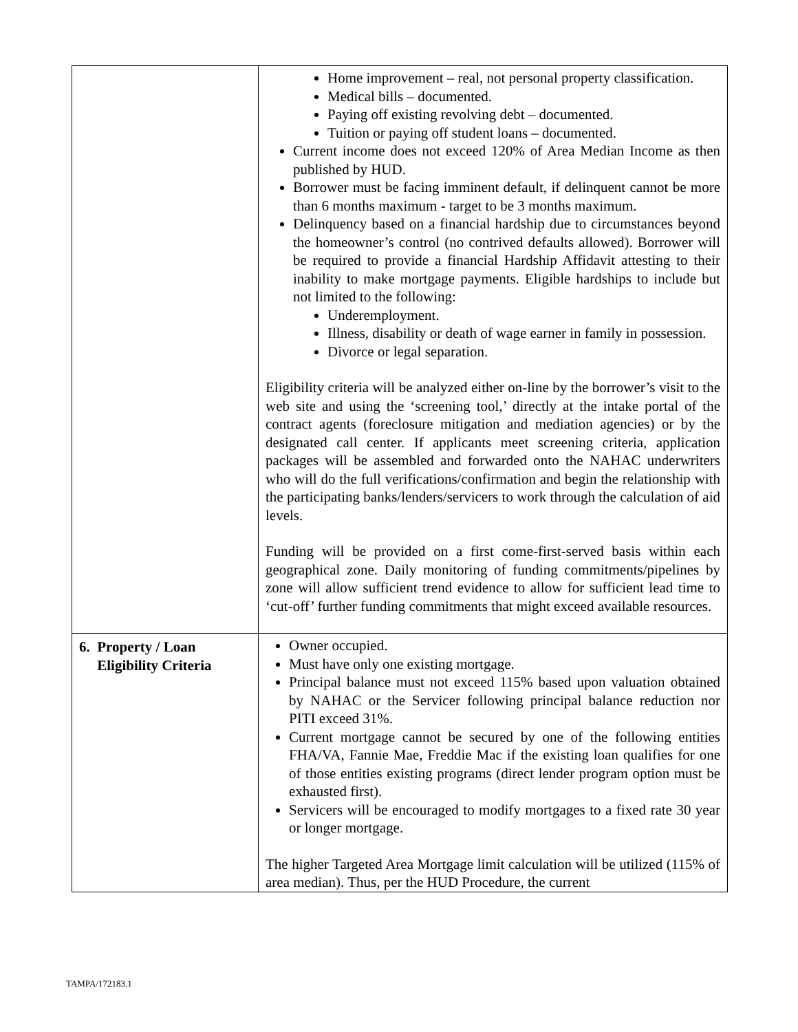| | Home improvement – real, not personal property classification. Medical bills – documented. Paying off existing revolving debt – documented. Tuition or paying off student loans – documented. Current income does not exceed 120% of Area Median Income as then published by HUD. Borrower must be facing imminent default, if delinquent cannot be more than 6 months maximum - target to be 3 months maximum. Delinquency based on a financial hardship due to circumstances beyond the homeowner’s control (no contrived defaults allowed). Borrower will be required to provide a financial Hardship Affidavit attesting to their inability to make mortgage payments. Eligible hardships to include but not limited to the following: Underemployment. Illness, disability or death of wage earner in family in possession. Divorce or legal separation. Eligibility criteria will be analyzed either on-line by the borrower’s visit to the web site and using the ‘screening tool,’ directly at the intake portal of the contract agents (foreclosure mitigation and mediation agencies) or by the designated call center. If applicants meet screening criteria, application packages will be assembled and forwarded onto the NAHAC underwriters who will do the full verifications/confirmation and begin the relationship with the participating banks/lenders/servicers to work through the calculation of aid levels. Funding will be provided on a first come-first-served basis within each geographical zone. Daily monitoring of funding commitments/pipelines by zone will allow sufficient trend evidence to allow for sufficient lead time to ‘cut-off’ further funding commitments that might exceed available resources. |
| 6. Property / Loan Eligibility Criteria | Owner occupied. Must have only one existing mortgage. Principal balance must not exceed 115% based upon valuation obtained by NAHAC or the Servicer following principal balance reduction nor PITI exceed 31%. Current mortgage cannot be secured by one of the following entities FHA/VA, Fannie Mae, Freddie Mac if the existing loan qualifies for one of those entities existing programs (direct lender program option must be exhausted first). Servicers will be encouraged to modify mortgages to a fixed rate 30 year or longer mortgage. The higher Targeted Area Mortgage limit calculation will be utilized (115% of area median). Thus, per the HUD Procedure, the current |
TAMPA/172183.1